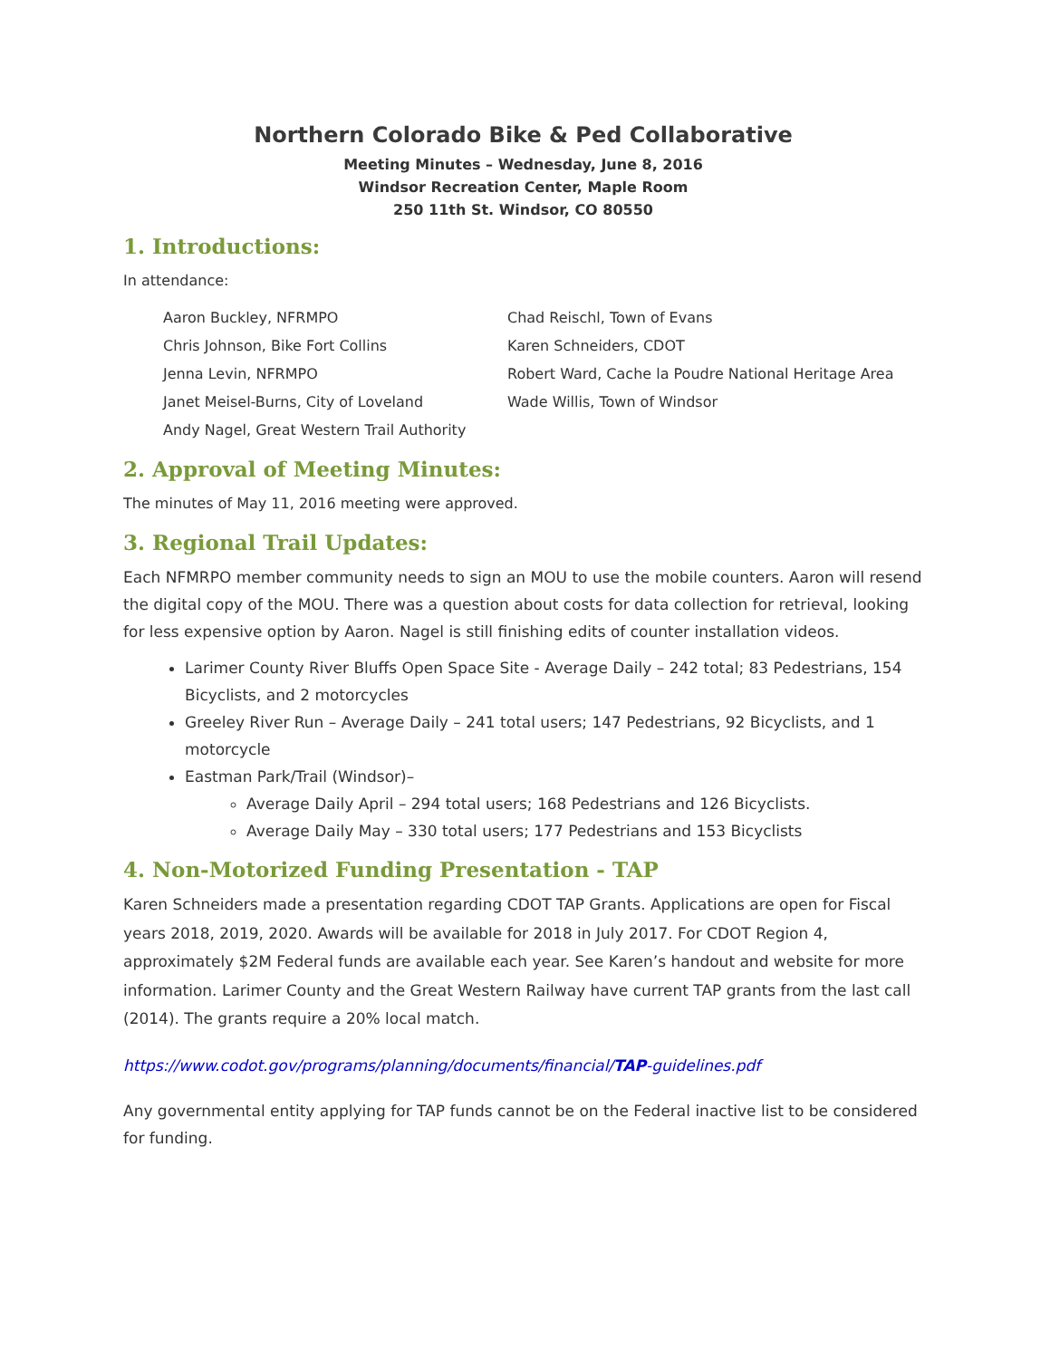Northern Colorado Bike & Ped Collaborative
Meeting Minutes – Wednesday, June 8, 2016
Windsor Recreation Center, Maple Room
250 11th St. Windsor, CO 80550
1. Introductions:
In attendance:
Aaron Buckley, NFRMPO
Chris Johnson, Bike Fort Collins
Jenna Levin, NFRMPO
Janet Meisel-Burns, City of Loveland
Andy Nagel, Great Western Trail Authority
Chad Reischl, Town of Evans
Karen Schneiders, CDOT
Robert Ward, Cache la Poudre National Heritage Area
Wade Willis, Town of Windsor
2. Approval of Meeting Minutes:
The minutes of May 11, 2016 meeting were approved.
3. Regional Trail Updates:
Each NFMRPO member community needs to sign an MOU to use the mobile counters. Aaron will resend the digital copy of the MOU. There was a question about costs for data collection for retrieval, looking for less expensive option by Aaron. Nagel is still finishing edits of counter installation videos.
Larimer County River Bluffs Open Space Site - Average Daily – 242 total; 83 Pedestrians, 154 Bicyclists, and 2 motorcycles
Greeley River Run – Average Daily – 241 total users; 147 Pedestrians, 92 Bicyclists, and 1 motorcycle
Eastman Park/Trail (Windsor)–
Average Daily April – 294 total users; 168 Pedestrians and 126 Bicyclists.
Average Daily May – 330 total users; 177 Pedestrians and 153 Bicyclists
4. Non-Motorized Funding Presentation - TAP
Karen Schneiders made a presentation regarding CDOT TAP Grants. Applications are open for Fiscal years 2018, 2019, 2020. Awards will be available for 2018 in July 2017. For CDOT Region 4, approximately $2M Federal funds are available each year. See Karen’s handout and website for more information. Larimer County and the Great Western Railway have current TAP grants from the last call (2014). The grants require a 20% local match.
https://www.codot.gov/programs/planning/documents/financial/TAP-guidelines.pdf
Any governmental entity applying for TAP funds cannot be on the Federal inactive list to be considered for funding.